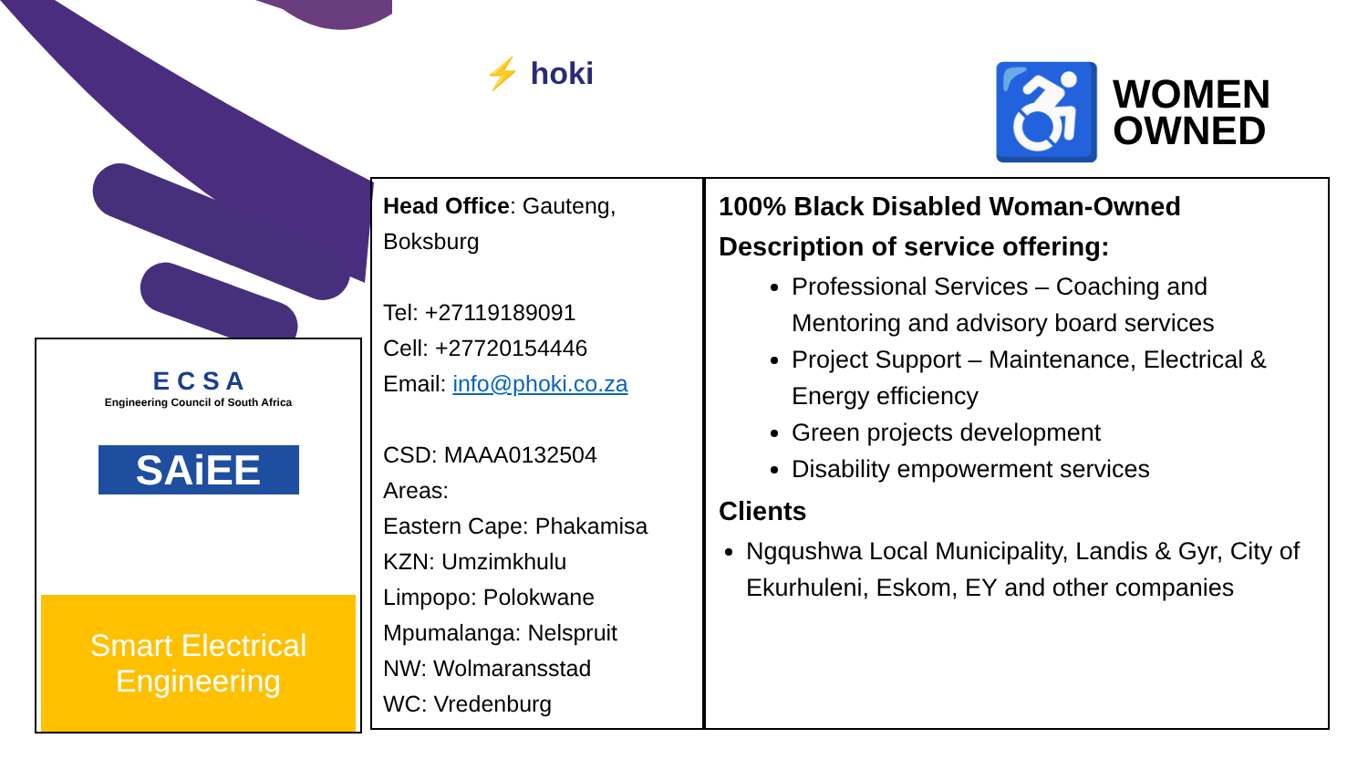⚡ hoki
♿
WOMEN
OWNED
E C S A
Engineering Council of South Africa
SAiEE
Smart Electrical
Engineering
Head Office: Gauteng, Boksburg
Tel: +27119189091
Cell: +27720154446
Email: info@phoki.co.za
CSD: MAAA0132504
Areas:
Eastern Cape: Phakamisa
KZN: Umzimkhulu
Limpopo: Polokwane
Mpumalanga: Nelspruit
NW: Wolmaransstad
WC: Vredenburg
100% Black Disabled Woman-Owned
Description of service offering:
Professional Services – Coaching and Mentoring and advisory board services
Project Support – Maintenance, Electrical & Energy efficiency
Green projects development
Disability empowerment services
Clients
Ngqushwa Local Municipality, Landis & Gyr, City of Ekurhuleni, Eskom, EY and other companies